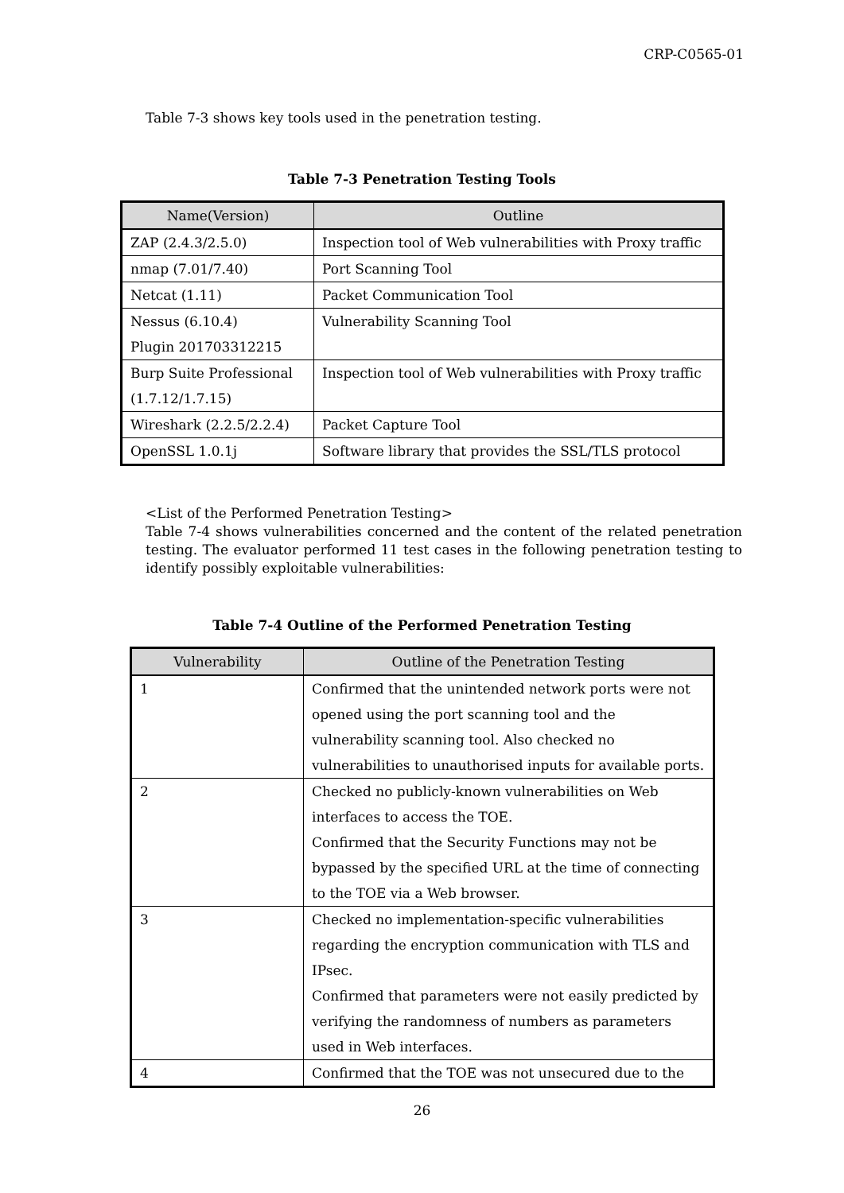CRP-C0565-01
Table 7-3 shows key tools used in the penetration testing.
Table 7-3 Penetration Testing Tools
| Name(Version) | Outline |
| --- | --- |
| ZAP (2.4.3/2.5.0) | Inspection tool of Web vulnerabilities with Proxy traffic |
| nmap (7.01/7.40) | Port Scanning Tool |
| Netcat (1.11) | Packet Communication Tool |
| Nessus (6.10.4) Plugin 201703312215 | Vulnerability Scanning Tool |
| Burp Suite Professional (1.7.12/1.7.15) | Inspection tool of Web vulnerabilities with Proxy traffic |
| Wireshark (2.2.5/2.2.4) | Packet Capture Tool |
| OpenSSL 1.0.1j | Software library that provides the SSL/TLS protocol |
<List of the Performed Penetration Testing>
Table 7-4 shows vulnerabilities concerned and the content of the related penetration testing. The evaluator performed 11 test cases in the following penetration testing to identify possibly exploitable vulnerabilities:
Table 7-4 Outline of the Performed Penetration Testing
| Vulnerability | Outline of the Penetration Testing |
| --- | --- |
| 1 | Confirmed that the unintended network ports were not opened using the port scanning tool and the vulnerability scanning tool. Also checked no vulnerabilities to unauthorised inputs for available ports. |
| 2 | Checked no publicly-known vulnerabilities on Web interfaces to access the TOE. Confirmed that the Security Functions may not be bypassed by the specified URL at the time of connecting to the TOE via a Web browser. |
| 3 | Checked no implementation-specific vulnerabilities regarding the encryption communication with TLS and IPsec. Confirmed that parameters were not easily predicted by verifying the randomness of numbers as parameters used in Web interfaces. |
| 4 | Confirmed that the TOE was not unsecured due to the |
26